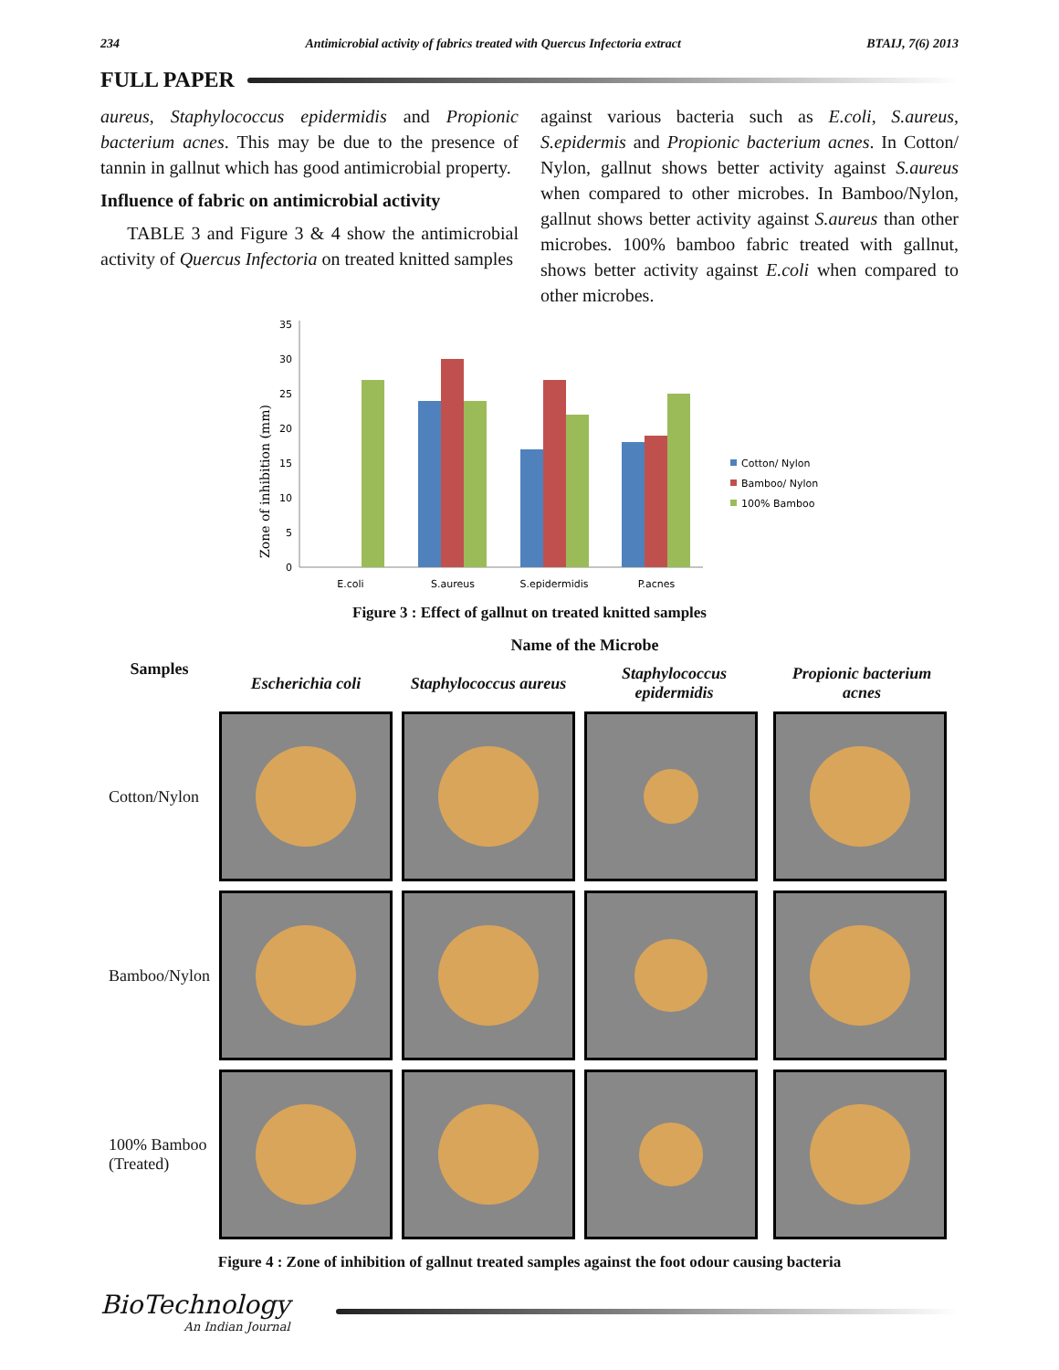234 Antimicrobial activity of fabrics treated with Quercus Infectoria extract BTAIJ, 7(6) 2013
FULL PAPER
aureus, Staphylococcus epidermidis and Propionic bacterium acnes. This may be due to the presence of tannin in gallnut which has good antimicrobial property.
Influence of fabric on antimicrobial activity
TABLE 3 and Figure 3 & 4 show the antimicrobial activity of Quercus Infectoria on treated knitted samples
against various bacteria such as E.coli, S.aureus, S.epidermis and Propionic bacterium acnes. In Cotton/ Nylon, gallnut shows better activity against S.aureus when compared to other microbes. In Bamboo/Nylon, gallnut shows better activity against S.aureus than other microbes. 100% bamboo fabric treated with gallnut, shows better activity against E.coli when compared to other microbes.
Zone of inhibition (mm)
0
5
10
15
20
25
30
35
E.coli
S.aureus
S.epidermidis
P.acnes
Cotton/ Nylon
Bamboo/ Nylon
100% Bamboo
Figure 3 : Effect of gallnut on treated knitted samples
| Samples | Name of the Microbe | | | |
| --- | --- | --- | --- | --- |
| | Escherichia coli | Staphylococcus aureus | Staphylococcus epidermidis | Propionic bacterium acnes |
| Cotton/Nylon | | | | |
| Bamboo/Nylon | | | | |
| 100% Bamboo (Treated) | | | | |
Figure 4 : Zone of inhibition of gallnut treated samples against the foot odour causing bacteria
BioTechnology
An Indian Journal